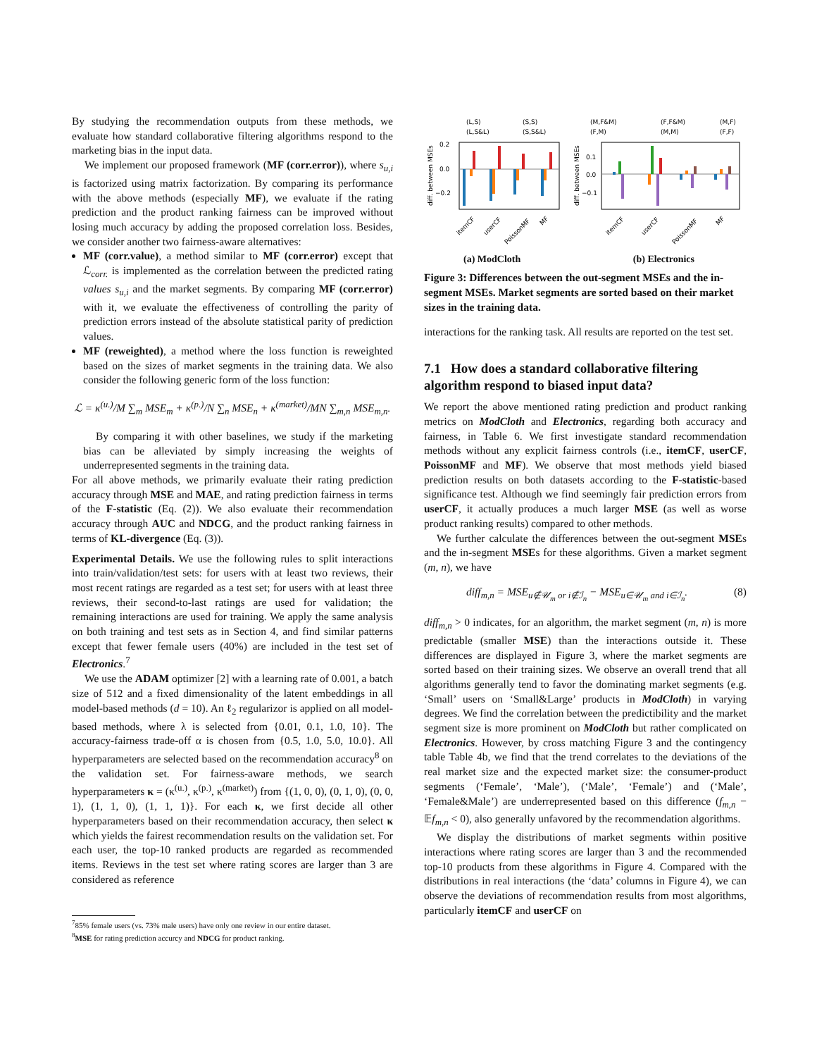By studying the recommendation outputs from these methods, we evaluate how standard collaborative filtering algorithms respond to the marketing bias in the input data.
We implement our proposed framework (MF (corr.error)), where s<sub>u,i</sub> is factorized using matrix factorization. By comparing its performance with the above methods (especially MF), we evaluate if the rating prediction and the product ranking fairness can be improved without losing much accuracy by adding the proposed correlation loss. Besides, we consider another two fairness-aware alternatives:
MF (corr.value), a method similar to MF (corr.error) except that ℒ<sub>corr.</sub> is implemented as the correlation between the predicted rating values s<sub>u,i</sub> and the market segments. By comparing MF (corr.error) with it, we evaluate the effectiveness of controlling the parity of prediction errors instead of the absolute statistical parity of prediction values.
MF (reweighted), a method where the loss function is reweighted based on the sizes of market segments in the training data. We also consider the following generic form of the loss function:
ℒ = κ<sup>(u.)</sup>/M ∑<sub>m</sub> MSE<sub>m</sub> + κ<sup>(p.)</sup>/N ∑<sub>n</sub> MSE<sub>n</sub> + κ<sup>(market)</sup>/MN ∑<sub>m,n</sub> MSE<sub>m,n</sub>.
By comparing it with other baselines, we study if the marketing bias can be alleviated by simply increasing the weights of underrepresented segments in the training data.
For all above methods, we primarily evaluate their rating prediction accuracy through MSE and MAE, and rating prediction fairness in terms of the F-statistic (Eq. (2)). We also evaluate their recommendation accuracy through AUC and NDCG, and the product ranking fairness in terms of KL-divergence (Eq. (3)).
Experimental Details. We use the following rules to split interactions into train/validation/test sets: for users with at least two reviews, their most recent ratings are regarded as a test set; for users with at least three reviews, their second-to-last ratings are used for validation; the remaining interactions are used for training. We apply the same analysis on both training and test sets as in Section 4, and find similar patterns except that fewer female users (40%) are included in the test set of Electronics.<sup>7</sup>
We use the ADAM optimizer [2] with a learning rate of 0.001, a batch size of 512 and a fixed dimensionality of the latent embeddings in all model-based methods (d = 10). An ℓ<sub>2</sub> regularizor is applied on all model-based methods, where λ is selected from {0.01, 0.1, 1.0, 10}. The accuracy-fairness trade-off α is chosen from {0.5, 1.0, 5.0, 10.0}. All hyperparameters are selected based on the recommendation accuracy<sup>8</sup> on the validation set. For fairness-aware methods, we search hyperparameters κ = (κ<sup>(u.)</sup>, κ<sup>(p.)</sup>, κ<sup>(market)</sup>) from {(1, 0, 0), (0, 1, 0), (0, 0, 1), (1, 1, 0), (1, 1, 1)}. For each κ, we first decide all other hyperparameters based on their recommendation accuracy, then select κ which yields the fairest recommendation results on the validation set. For each user, the top-10 ranked products are regarded as recommended items. Reviews in the test set where rating scores are larger than 3 are considered as reference
<sup>7</sup> 85% female users (vs. 73% male users) have only one review in our entire dataset.
<sup>8</sup> MSE for rating prediction accurcy and NDCG for product ranking.
0.2
0.0
−0.2
diff. between MSEs
itemCF
userCF
PoissonMF
MF
(L,S)
(L,S&L)
(S,S)
(S,S&L)
0.1
0.0
−0.1
diff. between MSEs
itemCF
userCF
PoissonMF
MF
(M,F&M)
(F,M)
(F,F&M)
(M,M)
(M,F)
(F,F)
(a) ModCloth (b) Electronics
Figure 3: Differences between the out-segment MSEs and the in-segment MSEs. Market segments are sorted based on their market sizes in the training data.
interactions for the ranking task. All results are reported on the test set.
7.1 How does a standard collaborative filtering algorithm respond to biased input data?
We report the above mentioned rating prediction and product ranking metrics on ModCloth and Electronics, regarding both accuracy and fairness, in Table 6. We first investigate standard recommendation methods without any explicit fairness controls (i.e., itemCF, userCF, PoissonMF and MF). We observe that most methods yield biased prediction results on both datasets according to the F-statistic-based significance test. Although we find seemingly fair prediction errors from userCF, it actually produces a much larger MSE (as well as worse product ranking results) compared to other methods.
We further calculate the differences between the out-segment MSEs and the in-segment MSEs for these algorithms. Given a market segment (m, n), we have
diff<sub>m,n</sub> = MSE<sub>u∉𝒰<sub>m</sub> or i∉ℐ<sub>n</sub></sub> − MSE<sub>u∈𝒰<sub>m</sub> and i∈ℐ<sub>n</sub></sub>. (8)
diff<sub>m,n</sub> > 0 indicates, for an algorithm, the market segment (m, n) is more predictable (smaller MSE) than the interactions outside it. These differences are displayed in Figure 3, where the market segments are sorted based on their training sizes. We observe an overall trend that all algorithms generally tend to favor the dominating market segments (e.g. ‘Small’ users on ‘Small&Large’ products in ModCloth) in varying degrees. We find the correlation between the predictibility and the market segment size is more prominent on ModCloth but rather complicated on Electronics. However, by cross matching Figure 3 and the contingency table Table 4b, we find that the trend correlates to the deviations of the real market size and the expected market size: the consumer-product segments (‘Female’, ‘Male’), (‘Male’, ‘Female’) and (‘Male’, ‘Female&Male’) are underrepresented based on this difference (f<sub>m,n</sub> − 𝔼f<sub>m,n</sub> < 0), also generally unfavored by the recommendation algorithms.
We display the distributions of market segments within positive interactions where rating scores are larger than 3 and the recommended top-10 products from these algorithms in Figure 4. Compared with the distributions in real interactions (the ‘data’ columns in Figure 4), we can observe the deviations of recommendation results from most algorithms, particularly itemCF and userCF on